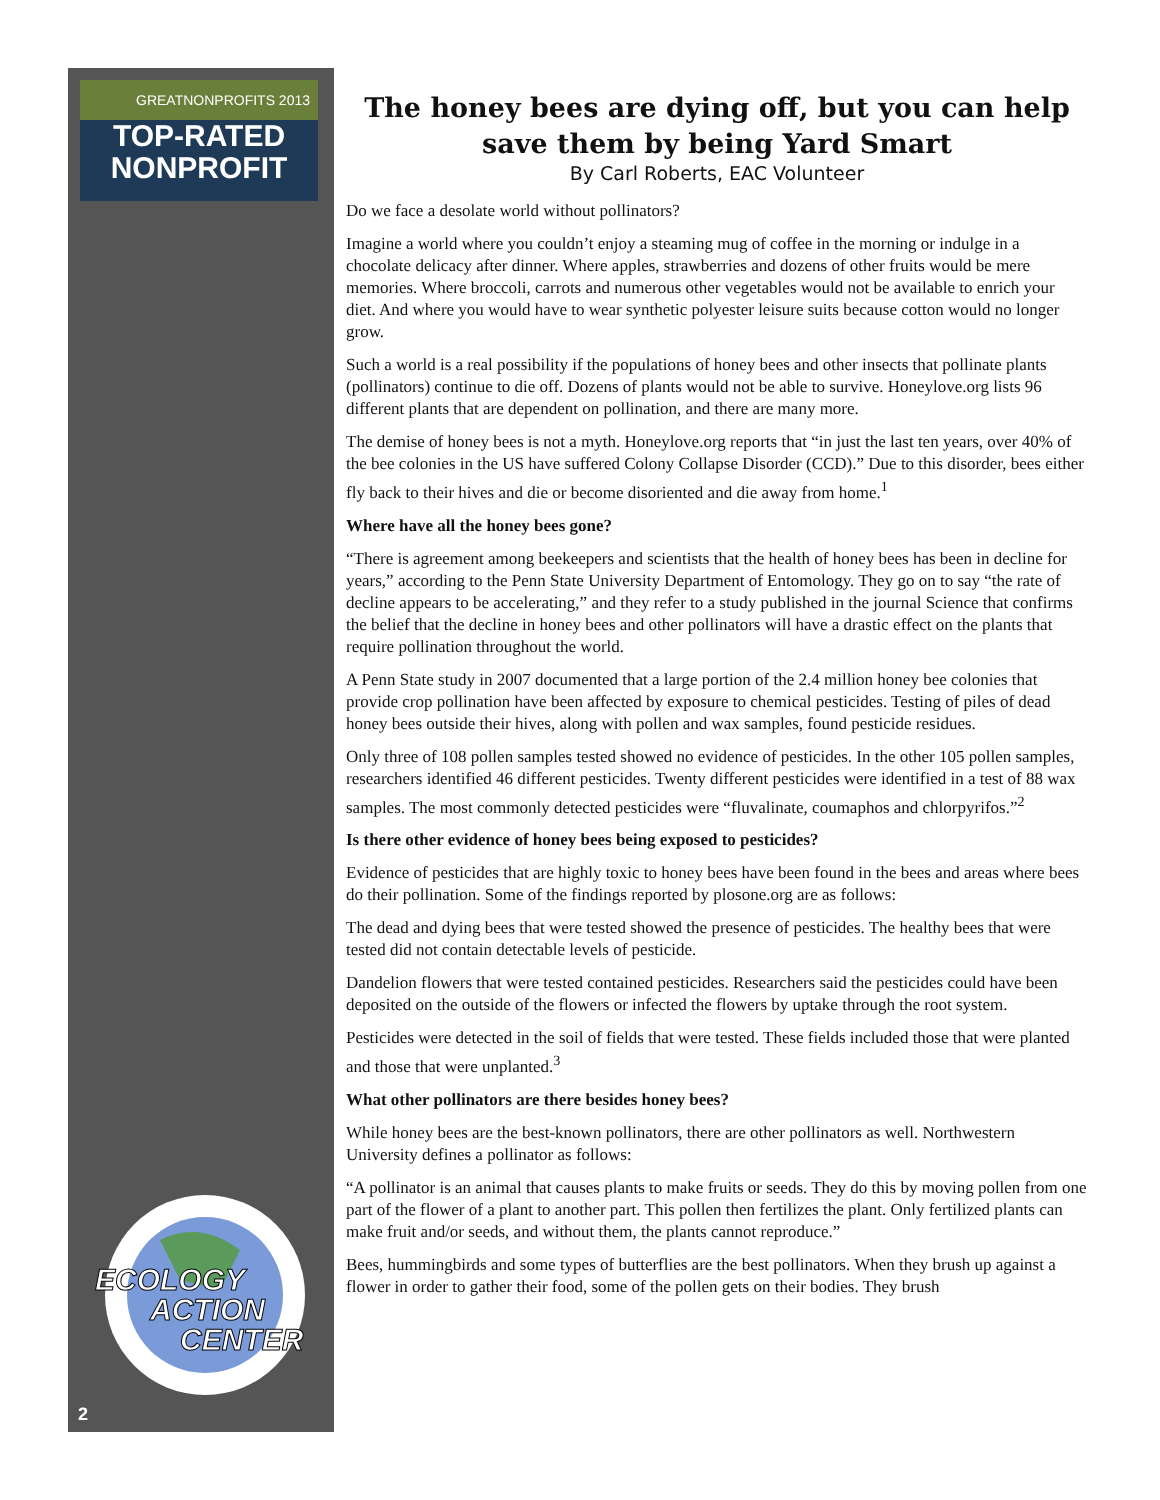GREATNONPROFITS 2013
TOP-RATED
NONPROFIT
ECOLOGY
ACTION
CENTER
2
The honey bees are dying off, but you can help save them by being Yard Smart
By Carl Roberts, EAC Volunteer
Do we face a desolate world without pollinators?
Imagine a world where you couldn’t enjoy a steaming mug of coffee in the morning or indulge in a chocolate delicacy after dinner. Where apples, strawberries and dozens of other fruits would be mere memories. Where broccoli, carrots and numerous other vegetables would not be available to enrich your diet. And where you would have to wear synthetic polyester leisure suits because cotton would no longer grow.
Such a world is a real possibility if the populations of honey bees and other insects that pollinate plants (pollinators) continue to die off. Dozens of plants would not be able to survive. Honeylove.org lists 96 different plants that are dependent on pollination, and there are many more.
The demise of honey bees is not a myth. Honeylove.org reports that “in just the last ten years, over 40% of the bee colonies in the US have suffered Colony Collapse Disorder (CCD).” Due to this disorder, bees either fly back to their hives and die or become disoriented and die away from home.<sup>1</sup>
Where have all the honey bees gone?
“There is agreement among beekeepers and scientists that the health of honey bees has been in decline for years,” according to the Penn State University Department of Entomology. They go on to say “the rate of decline appears to be accelerating,” and they refer to a study published in the journal Science that confirms the belief that the decline in honey bees and other pollinators will have a drastic effect on the plants that require pollination throughout the world.
A Penn State study in 2007 documented that a large portion of the 2.4 million honey bee colonies that provide crop pollination have been affected by exposure to chemical pesticides. Testing of piles of dead honey bees outside their hives, along with pollen and wax samples, found pesticide residues.
Only three of 108 pollen samples tested showed no evidence of pesticides. In the other 105 pollen samples, researchers identified 46 different pesticides. Twenty different pesticides were identified in a test of 88 wax samples. The most commonly detected pesticides were “fluvalinate, coumaphos and chlorpyrifos.”<sup>2</sup>
Is there other evidence of honey bees being exposed to pesticides?
Evidence of pesticides that are highly toxic to honey bees have been found in the bees and areas where bees do their pollination. Some of the findings reported by plosone.org are as follows:
The dead and dying bees that were tested showed the presence of pesticides. The healthy bees that were tested did not contain detectable levels of pesticide.
Dandelion flowers that were tested contained pesticides. Researchers said the pesticides could have been deposited on the outside of the flowers or infected the flowers by uptake through the root system.
Pesticides were detected in the soil of fields that were tested. These fields included those that were planted and those that were unplanted.<sup>3</sup>
What other pollinators are there besides honey bees?
While honey bees are the best-known pollinators, there are other pollinators as well. Northwestern University defines a pollinator as follows:
“A pollinator is an animal that causes plants to make fruits or seeds. They do this by moving pollen from one part of the flower of a plant to another part. This pollen then fertilizes the plant. Only fertilized plants can make fruit and/or seeds, and without them, the plants cannot reproduce.”
Bees, hummingbirds and some types of butterflies are the best pollinators. When they brush up against a flower in order to gather their food, some of the pollen gets on their bodies. They brush